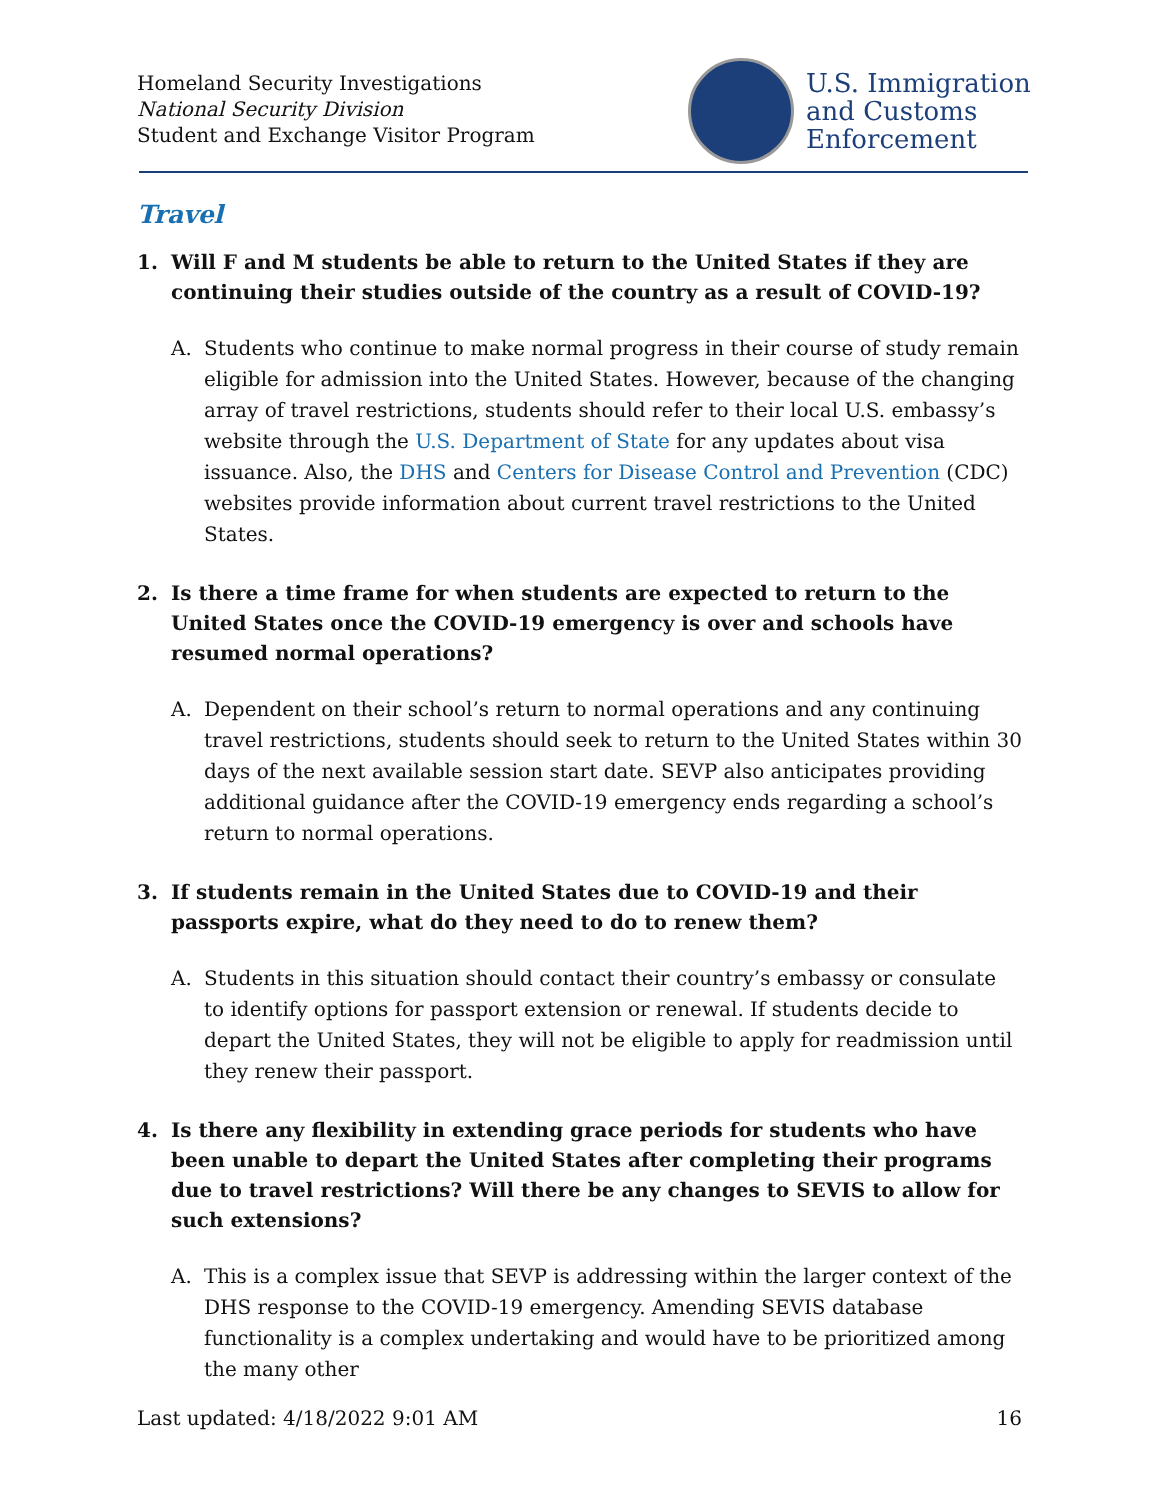Homeland Security Investigations
National Security Division
Student and Exchange Visitor Program
U.S. Immigration
and Customs
Enforcement
Travel
1. Will F and M students be able to return to the United States if they are continuing their studies outside of the country as a result of COVID-19?
A. Students who continue to make normal progress in their course of study remain eligible for admission into the United States. However, because of the changing array of travel restrictions, students should refer to their local U.S. embassy’s website through the U.S. Department of State for any updates about visa issuance. Also, the DHS and Centers for Disease Control and Prevention (CDC) websites provide information about current travel restrictions to the United States.
2. Is there a time frame for when students are expected to return to the United States once the COVID-19 emergency is over and schools have resumed normal operations?
A. Dependent on their school’s return to normal operations and any continuing travel restrictions, students should seek to return to the United States within 30 days of the next available session start date. SEVP also anticipates providing additional guidance after the COVID-19 emergency ends regarding a school’s return to normal operations.
3. If students remain in the United States due to COVID-19 and their passports expire, what do they need to do to renew them?
A. Students in this situation should contact their country’s embassy or consulate to identify options for passport extension or renewal. If students decide to depart the United States, they will not be eligible to apply for readmission until they renew their passport.
4. Is there any flexibility in extending grace periods for students who have been unable to depart the United States after completing their programs due to travel restrictions? Will there be any changes to SEVIS to allow for such extensions?
A. This is a complex issue that SEVP is addressing within the larger context of the DHS response to the COVID-19 emergency. Amending SEVIS database functionality is a complex undertaking and would have to be prioritized among the many other
Last updated: 4/18/2022 9:01 AM 16